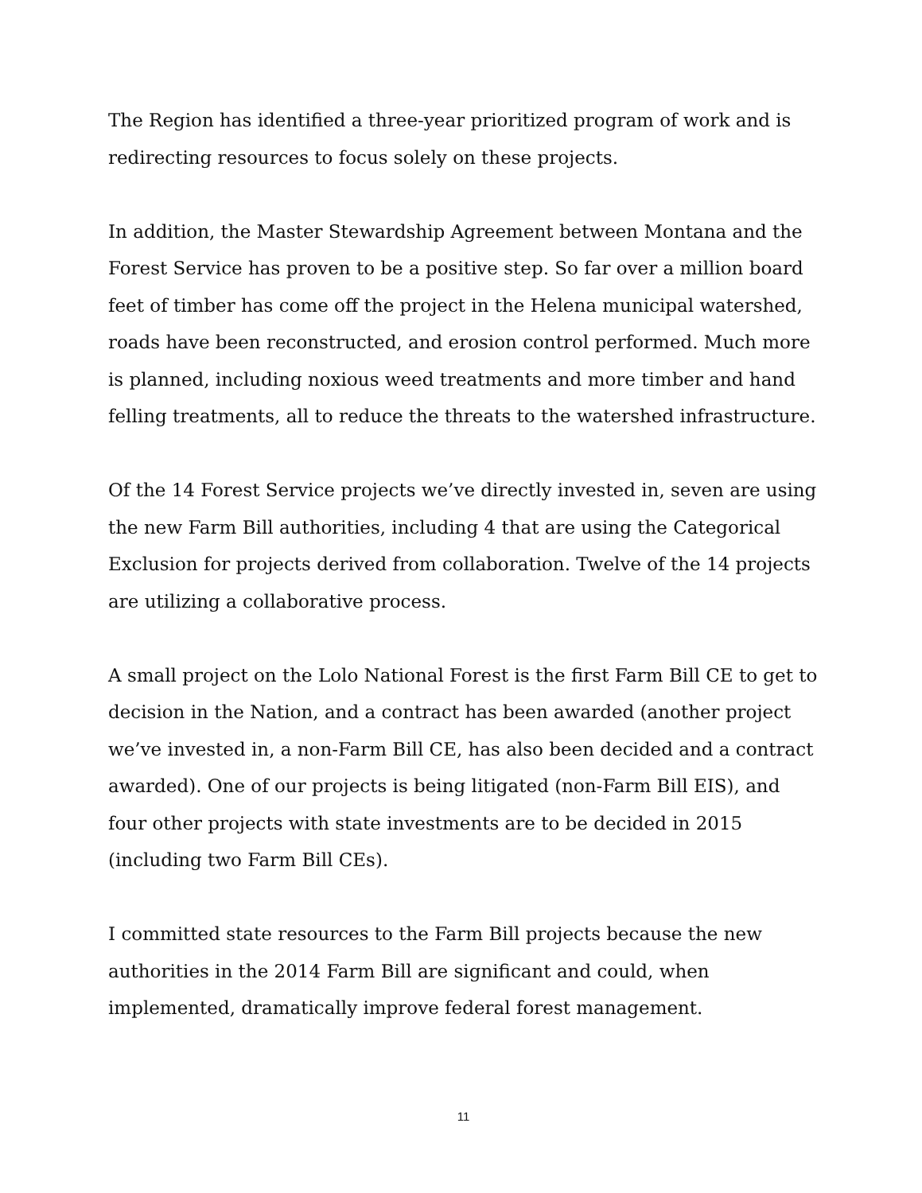The Region has identified a three-year prioritized program of work and is redirecting resources to focus solely on these projects.
In addition, the Master Stewardship Agreement between Montana and the Forest Service has proven to be a positive step. So far over a million board feet of timber has come off the project in the Helena municipal watershed, roads have been reconstructed, and erosion control performed. Much more is planned, including noxious weed treatments and more timber and hand felling treatments, all to reduce the threats to the watershed infrastructure.
Of the 14 Forest Service projects we’ve directly invested in, seven are using the new Farm Bill authorities, including 4 that are using the Categorical Exclusion for projects derived from collaboration. Twelve of the 14 projects are utilizing a collaborative process.
A small project on the Lolo National Forest is the first Farm Bill CE to get to decision in the Nation, and a contract has been awarded (another project we’ve invested in, a non-Farm Bill CE, has also been decided and a contract awarded). One of our projects is being litigated (non-Farm Bill EIS), and four other projects with state investments are to be decided in 2015 (including two Farm Bill CEs).
I committed state resources to the Farm Bill projects because the new authorities in the 2014 Farm Bill are significant and could, when implemented, dramatically improve federal forest management.
11